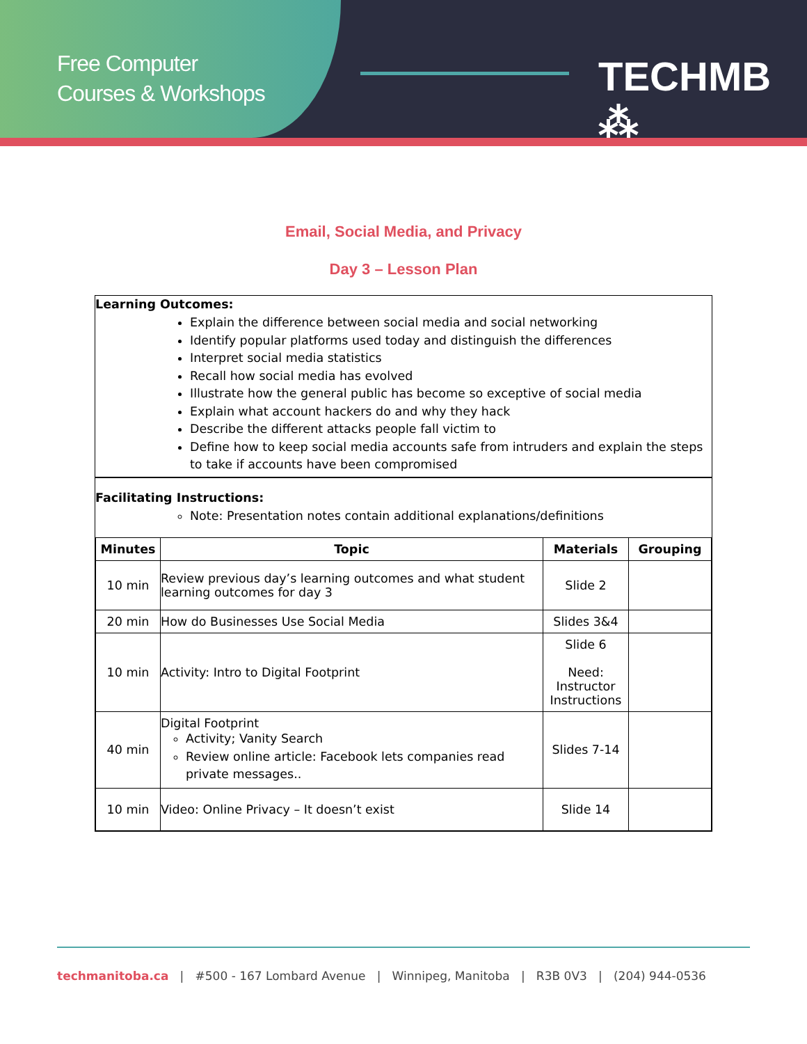Free Computer
Courses & Workshops
TECHMB ⁂
Email, Social Media, and Privacy
Day 3 – Lesson Plan
Learning Outcomes:
Explain the difference between social media and social networking
Identify popular platforms used today and distinguish the differences
Interpret social media statistics
Recall how social media has evolved
Illustrate how the general public has become so exceptive of social media
Explain what account hackers do and why they hack
Describe the different attacks people fall victim to
Define how to keep social media accounts safe from intruders and explain the steps to take if accounts have been compromised
Facilitating Instructions:
Note: Presentation notes contain additional explanations/definitions
| Minutes | Topic | Materials | Grouping |
| --- | --- | --- | --- |
| 10 min | Review previous day’s learning outcomes and what student learning outcomes for day 3 | Slide 2 | |
| 20 min | How do Businesses Use Social Media | Slides 3&4 | |
| 10 min | Activity: Intro to Digital Footprint | Slide 6 Need: Instructor Instructions | |
| 40 min | Digital Footprint Activity; Vanity Search Review online article: Facebook lets companies read private messages.. | Slides 7-14 | |
| 10 min | Video: Online Privacy – It doesn’t exist | Slide 14 | |
techmanitoba.ca | #500 - 167 Lombard Avenue | Winnipeg, Manitoba | R3B 0V3 | (204) 944-0536